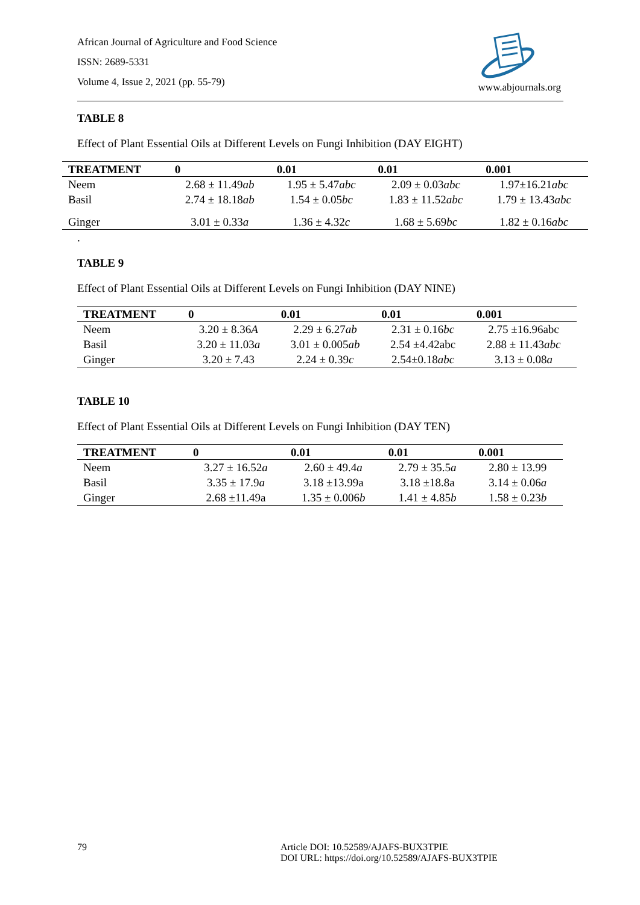African Journal of Agriculture and Food Science
ISSN: 2689-5331
Volume 4, Issue 2, 2021 (pp. 55-79)
www.abjournals.org
TABLE 8
Effect of Plant Essential Oils at Different Levels on Fungi Inhibition (DAY EIGHT)
| TREATMENT | 0 | 0.01 | 0.01 | 0.001 |
| --- | --- | --- | --- | --- |
| Neem | 2.68 ± 11.49 ab | 1.95 ± 5.47 abc | 2.09 ± 0.03 abc | 1.97±16.21 abc |
| Basil | 2.74 ± 18.18 ab | 1.54 ± 0.05 bc | 1.83 ± 11.52 abc | 1.79 ± 13.43 abc |
| Ginger | 3.01 ± 0.33 a | 1.36 ± 4.32 c | 1.68 ± 5.69 bc | 1.82 ± 0.16 abc |
.
TABLE 9
Effect of Plant Essential Oils at Different Levels on Fungi Inhibition (DAY NINE)
| TREATMENT | 0 | 0.01 | 0.01 | 0.001 |
| --- | --- | --- | --- | --- |
| Neem | 3.20 ± 8.36 A | 2.29 ± 6.27 ab | 2.31 ± 0.16 bc | 2.75 ±16.96abc |
| Basil | 3.20 ± 11.03 a | 3.01 ± 0.005 ab | 2.54 ±4.42abc | 2.88 ± 11.43 abc |
| Ginger | 3.20 ± 7.43 | 2.24 ± 0.39 c | 2.54±0.18 abc | 3.13 ± 0.08 a |
TABLE 10
Effect of Plant Essential Oils at Different Levels on Fungi Inhibition (DAY TEN)
| TREATMENT | 0 | 0.01 | 0.01 | 0.001 |
| --- | --- | --- | --- | --- |
| Neem | 3.27 ± 16.52 a | 2.60 ± 49.4 a | 2.79 ± 35.5 a | 2.80 ± 13.99 |
| Basil | 3.35 ± 17.9 a | 3.18 ±13.99a | 3.18 ±18.8a | 3.14 ± 0.06 a |
| Ginger | 2.68 ±11.49a | 1.35 ± 0.006 b | 1.41 ± 4.85 b | 1.58 ± 0.23 b |
79 Article DOI: 10.52589/AJAFS-BUX3TPIE
DOI URL: https://doi.org/10.52589/AJAFS-BUX3TPIE